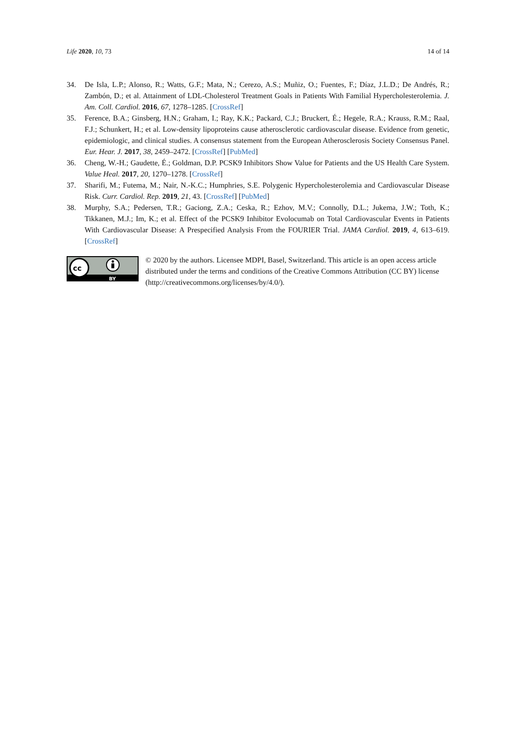Life 2020, 10, 73 14 of 14
34. De Isla, L.P.; Alonso, R.; Watts, G.F.; Mata, N.; Cerezo, A.S.; Muñiz, O.; Fuentes, F.; Díaz, J.L.D.; De Andrés, R.; Zambón, D.; et al. Attainment of LDL-Cholesterol Treatment Goals in Patients With Familial Hypercholesterolemia. J. Am. Coll. Cardiol. 2016, 67, 1278–1285. [CrossRef]
35. Ference, B.A.; Ginsberg, H.N.; Graham, I.; Ray, K.K.; Packard, C.J.; Bruckert, É.; Hegele, R.A.; Krauss, R.M.; Raal, F.J.; Schunkert, H.; et al. Low-density lipoproteins cause atherosclerotic cardiovascular disease. Evidence from genetic, epidemiologic, and clinical studies. A consensus statement from the European Atherosclerosis Society Consensus Panel. Eur. Hear. J. 2017, 38, 2459–2472. [CrossRef] [PubMed]
36. Cheng, W.-H.; Gaudette, É.; Goldman, D.P. PCSK9 Inhibitors Show Value for Patients and the US Health Care System. Value Heal. 2017, 20, 1270–1278. [CrossRef]
37. Sharifi, M.; Futema, M.; Nair, N.-K.C.; Humphries, S.E. Polygenic Hypercholesterolemia and Cardiovascular Disease Risk. Curr. Cardiol. Rep. 2019, 21, 43. [CrossRef] [PubMed]
38. Murphy, S.A.; Pedersen, T.R.; Gaciong, Z.A.; Ceska, R.; Ezhov, M.V.; Connolly, D.L.; Jukema, J.W.; Toth, K.; Tikkanen, M.J.; Im, K.; et al. Effect of the PCSK9 Inhibitor Evolocumab on Total Cardiovascular Events in Patients With Cardiovascular Disease: A Prespecified Analysis From the FOURIER Trial. JAMA Cardiol. 2019, 4, 613–619. [CrossRef]
cc
BY
© 2020 by the authors. Licensee MDPI, Basel, Switzerland. This article is an open access article distributed under the terms and conditions of the Creative Commons Attribution (CC BY) license (http://creativecommons.org/licenses/by/4.0/).